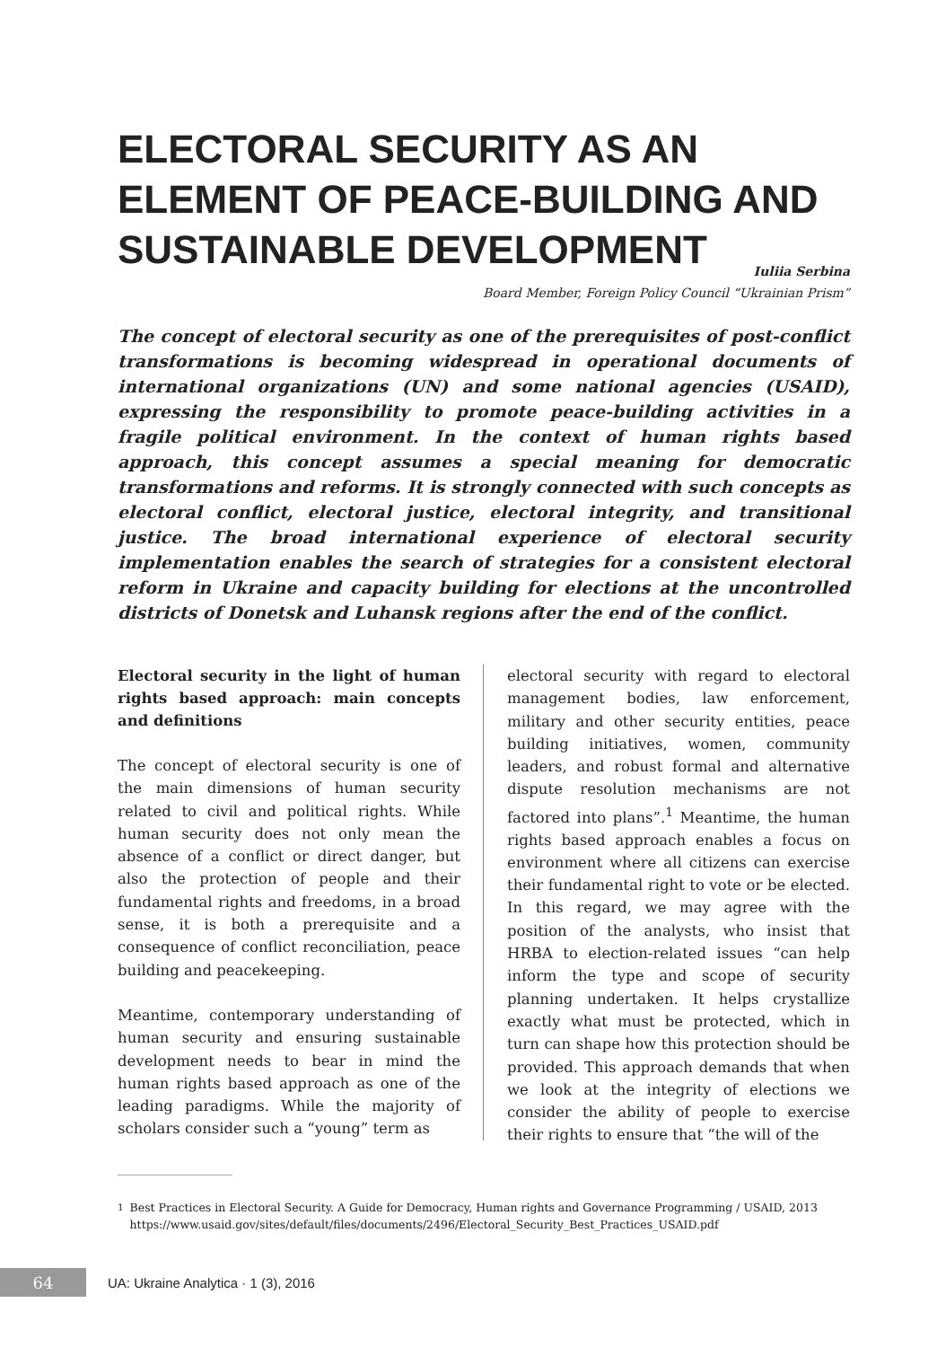ELECTORAL SECURITY AS AN ELEMENT OF PEACE-BUILDING AND SUSTAINABLE DEVELOPMENT
Iuliia Serbina
Board Member, Foreign Policy Council “Ukrainian Prism”
The concept of electoral security as one of the prerequisites of post-conflict transformations is becoming widespread in operational documents of international organizations (UN) and some national agencies (USAID), expressing the responsibility to promote peace-building activities in a fragile political environment. In the context of human rights based approach, this concept assumes a special meaning for democratic transformations and reforms. It is strongly connected with such concepts as electoral conflict, electoral justice, electoral integrity, and transitional justice. The broad international experience of electoral security implementation enables the search of strategies for a consistent electoral reform in Ukraine and capacity building for elections at the uncontrolled districts of Donetsk and Luhansk regions after the end of the conflict.
Electoral security in the light of human rights based approach: main concepts and definitions
The concept of electoral security is one of the main dimensions of human security related to civil and political rights. While human security does not only mean the absence of a conflict or direct danger, but also the protection of people and their fundamental rights and freedoms, in a broad sense, it is both a prerequisite and a consequence of conflict reconciliation, peace building and peacekeeping.
Meantime, contemporary understanding of human security and ensuring sustainable development needs to bear in mind the human rights based approach as one of the leading paradigms. While the majority of scholars consider such a “young” term as
electoral security with regard to electoral management bodies, law enforcement, military and other security entities, peace building initiatives, women, community leaders, and robust formal and alternative dispute resolution mechanisms are not factored into plans”.<sup>1</sup> Meantime, the human rights based approach enables a focus on environment where all citizens can exercise their fundamental right to vote or be elected. In this regard, we may agree with the position of the analysts, who insist that HRBA to election-related issues “can help inform the type and scope of security planning undertaken. It helps crystallize exactly what must be protected, which in turn can shape how this protection should be provided. This approach demands that when we look at the integrity of elections we consider the ability of people to exercise their rights to ensure that “the will of the
<sup>1</sup> Best Practices in Electoral Security. A Guide for Democracy, Human rights and Governance Programming / USAID, 2013 https://www.usaid.gov/sites/default/files/documents/2496/Electoral_Security_Best_Practices_USAID.pdf
64
UA: Ukraine Analytica · 1 (3), 2016